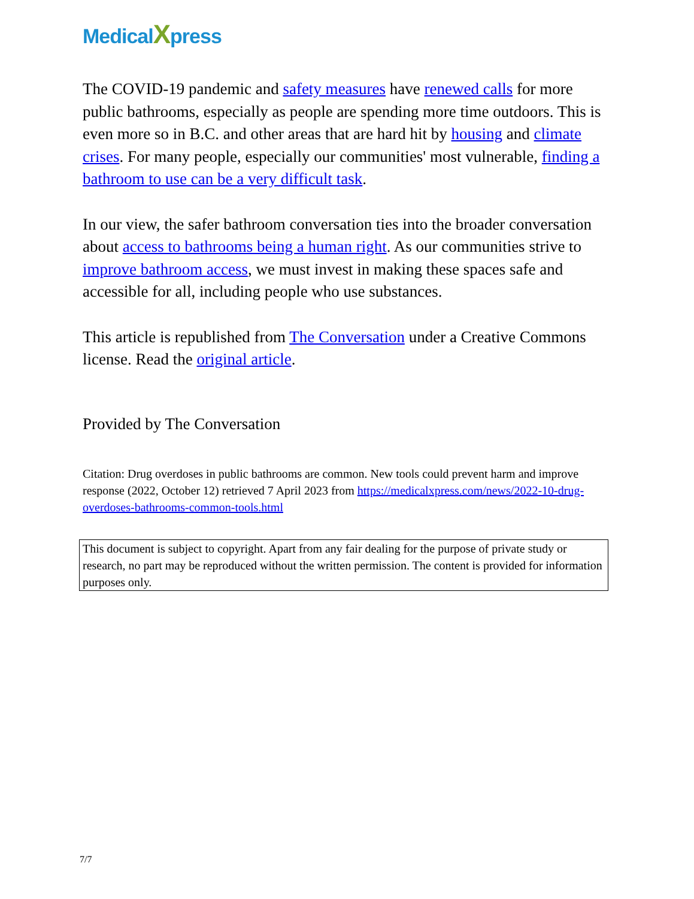MedicalXpress
The COVID-19 pandemic and safety measures have renewed calls for more public bathrooms, especially as people are spending more time outdoors. This is even more so in B.C. and other areas that are hard hit by housing and climate crises. For many people, especially our communities' most vulnerable, finding a bathroom to use can be a very difficult task.
In our view, the safer bathroom conversation ties into the broader conversation about access to bathrooms being a human right. As our communities strive to improve bathroom access, we must invest in making these spaces safe and accessible for all, including people who use substances.
This article is republished from The Conversation under a Creative Commons license. Read the original article.
Provided by The Conversation
Citation: Drug overdoses in public bathrooms are common. New tools could prevent harm and improve response (2022, October 12) retrieved 7 April 2023 from https://medicalxpress.com/news/2022-10-drug-overdoses-bathrooms-common-tools.html
This document is subject to copyright. Apart from any fair dealing for the purpose of private study or research, no part may be reproduced without the written permission. The content is provided for information purposes only.
7/7